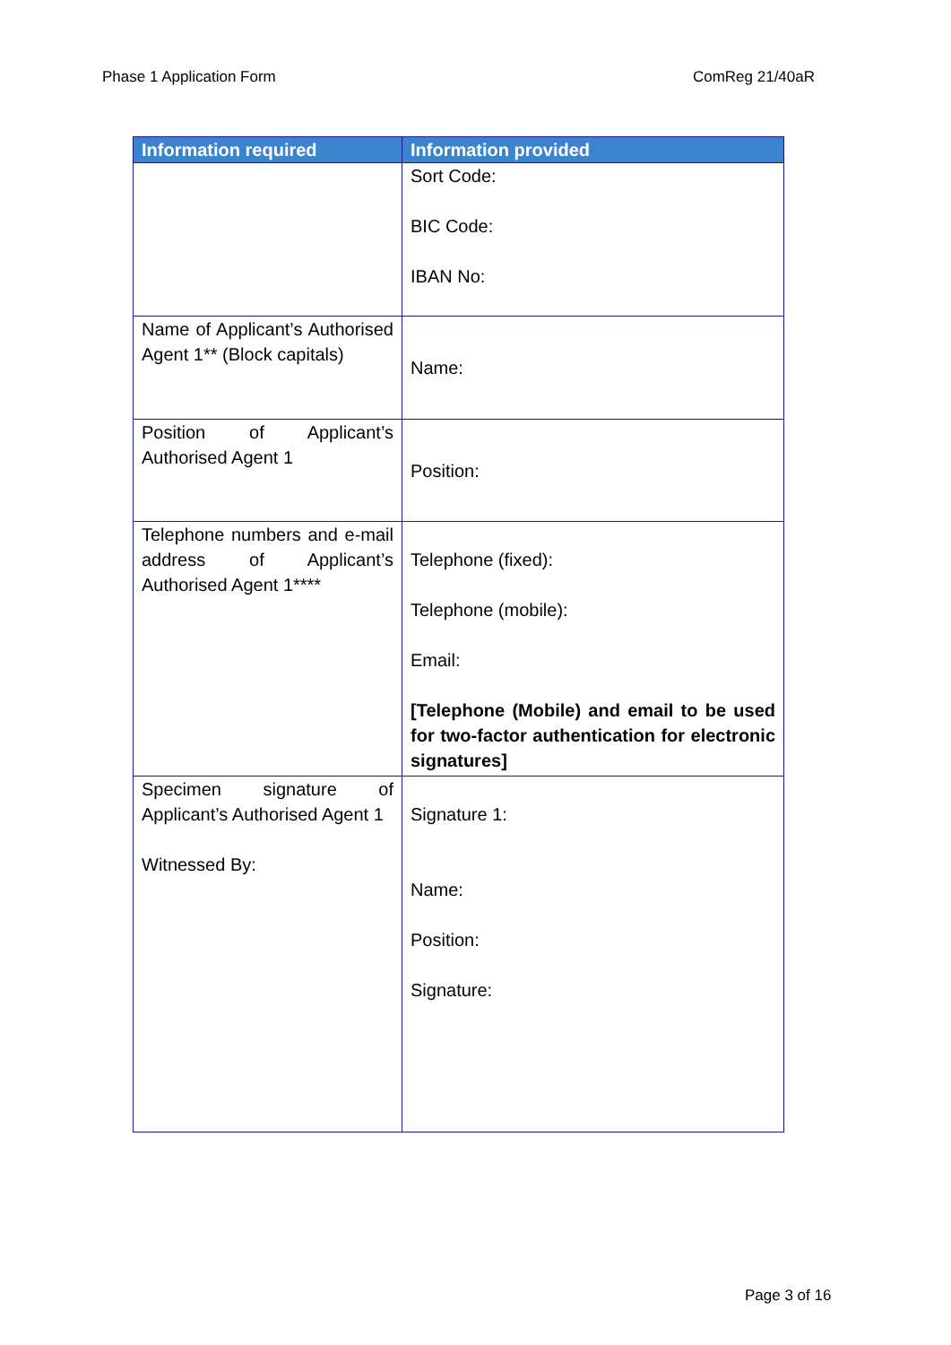Phase 1 Application Form ComReg 21/40aR
| Information required | Information provided |
| --- | --- |
| | Sort Code: BIC Code: IBAN No: |
| Name of Applicant’s Authorised Agent 1** (Block capitals) | Name: |
| Position of Applicant’s Authorised Agent 1 | Position: |
| Telephone numbers and e-mail address of Applicant’s Authorised Agent 1**** | Telephone (fixed): Telephone (mobile): Email: [Telephone (Mobile) and email to be used for two-factor authentication for electronic signatures] |
| Specimen signature of Applicant’s Authorised Agent 1 Witnessed By: | Signature 1: Name: Position: Signature: |
Page 3 of 16